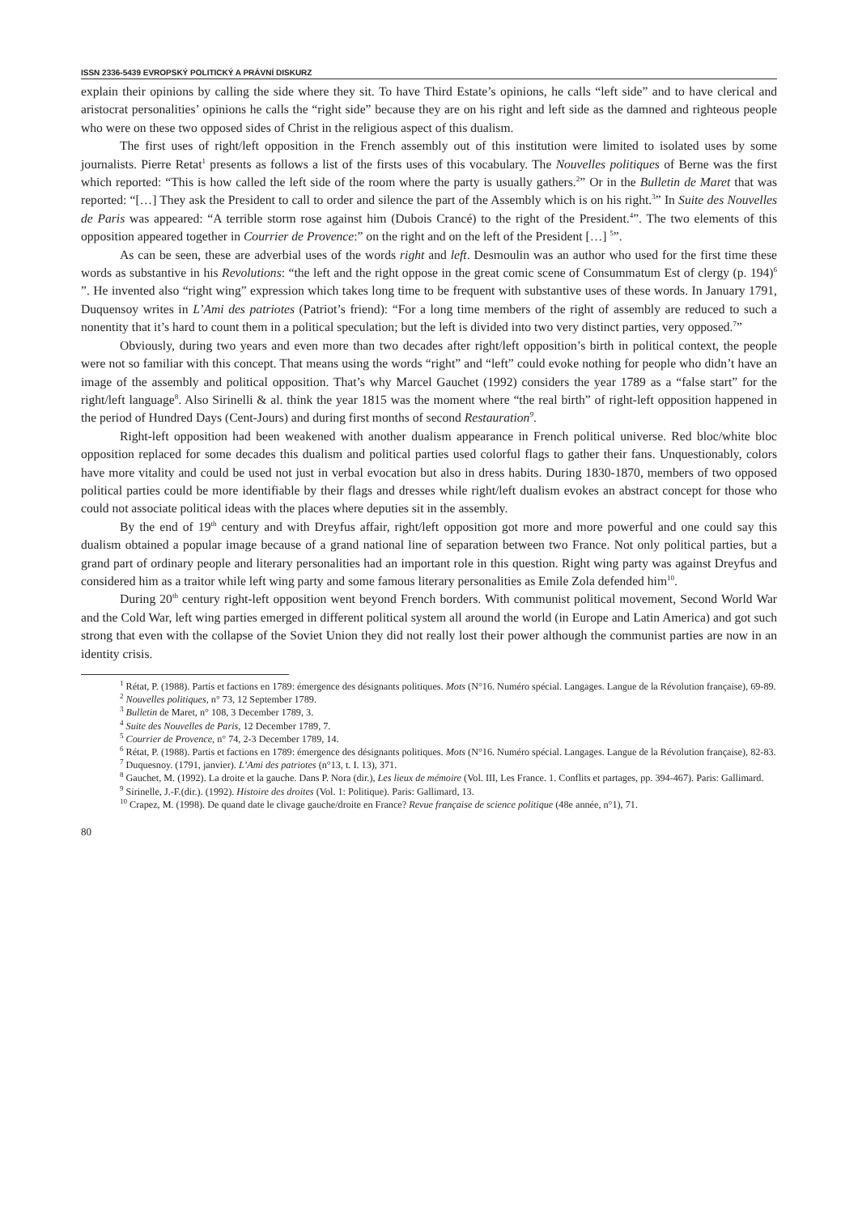ISSN 2336-5439 EVROPSKÝ POLITICKÝ A PRÁVNÍ DISKURZ
explain their opinions by calling the side where they sit. To have Third Estate’s opinions, he calls “left side” and to have clerical and aristocrat personalities’ opinions he calls the “right side” because they are on his right and left side as the damned and righteous people who were on these two opposed sides of Christ in the religious aspect of this dualism.
The first uses of right/left opposition in the French assembly out of this institution were limited to isolated uses by some journalists. Pierre Retat<sup>1</sup> presents as follows a list of the firsts uses of this vocabulary. The Nouvelles politiques of Berne was the first which reported: “This is how called the left side of the room where the party is usually gathers.<sup>2</sup>” Or in the Bulletin de Maret that was reported: “[…] They ask the President to call to order and silence the part of the Assembly which is on his right.<sup>3</sup>” In Suite des Nouvelles de Paris was appeared: “A terrible storm rose against him (Dubois Crancé) to the right of the President.<sup>4</sup>”. The two elements of this opposition appeared together in Courrier de Provence:” on the right and on the left of the President […] <sup>5</sup>”.
As can be seen, these are adverbial uses of the words right and left. Desmoulin was an author who used for the first time these words as substantive in his Revolutions: “the left and the right oppose in the great comic scene of Consummatum Est of clergy (p. 194)<sup>6</sup> ”. He invented also “right wing” expression which takes long time to be frequent with substantive uses of these words. In January 1791, Duquensoy writes in L’Ami des patriotes (Patriot’s friend): “For a long time members of the right of assembly are reduced to such a nonentity that it’s hard to count them in a political speculation; but the left is divided into two very distinct parties, very opposed.<sup>7</sup>”
Obviously, during two years and even more than two decades after right/left opposition’s birth in political context, the people were not so familiar with this concept. That means using the words “right” and “left” could evoke nothing for people who didn’t have an image of the assembly and political opposition. That’s why Marcel Gauchet (1992) considers the year 1789 as a “false start” for the right/left language<sup>8</sup>. Also Sirinelli & al. think the year 1815 was the moment where “the real birth” of right-left opposition happened in the period of Hundred Days (Cent-Jours) and during first months of second Restauration<sup>9</sup>.
Right-left opposition had been weakened with another dualism appearance in French political universe. Red bloc/white bloc opposition replaced for some decades this dualism and political parties used colorful flags to gather their fans. Unquestionably, colors have more vitality and could be used not just in verbal evocation but also in dress habits. During 1830-1870, members of two opposed political parties could be more identifiable by their flags and dresses while right/left dualism evokes an abstract concept for those who could not associate political ideas with the places where deputies sit in the assembly.
By the end of 19<sup>th</sup> century and with Dreyfus affair, right/left opposition got more and more powerful and one could say this dualism obtained a popular image because of a grand national line of separation between two France. Not only political parties, but a grand part of ordinary people and literary personalities had an important role in this question. Right wing party was against Dreyfus and considered him as a traitor while left wing party and some famous literary personalities as Emile Zola defended him<sup>10</sup>.
During 20<sup>th</sup> century right-left opposition went beyond French borders. With communist political movement, Second World War and the Cold War, left wing parties emerged in different political system all around the world (in Europe and Latin America) and got such strong that even with the collapse of the Soviet Union they did not really lost their power although the communist parties are now in an identity crisis.
<sup>1</sup> Rétat, P. (1988). Partis et factions en 1789: émergence des désignants politiques. Mots (N°16. Numéro spécial. Langages. Langue de la Révolution française), 69-89.
<sup>2</sup> Nouvelles politiques, n° 73, 12 September 1789.
<sup>3</sup> Bulletin de Maret, n° 108, 3 December 1789, 3.
<sup>4</sup> Suite des Nouvelles de Paris, 12 December 1789, 7.
<sup>5</sup> Courrier de Provence, n° 74, 2-3 December 1789, 14.
<sup>6</sup> Rétat, P. (1988). Partis et factions en 1789: émergence des désignants politiques. Mots (N°16. Numéro spécial. Langages. Langue de la Révolution française), 82-83.
<sup>7</sup> Duquesnoy. (1791, janvier). L’Ami des patriotes (n°13, t. I. 13), 371.
<sup>8</sup> Gauchet, M. (1992). La droite et la gauche. Dans P. Nora (dir.), Les lieux de mémoire (Vol. III, Les France. 1. Conflits et partages, pp. 394-467). Paris: Gallimard.
<sup>9</sup> Sirinelle, J.-F.(dir.). (1992). Histoire des droites (Vol. 1: Politique). Paris: Gallimard, 13.
<sup>10</sup> Crapez, M. (1998). De quand date le clivage gauche/droite en France? Revue française de science politique (48e année, n°1), 71.
80